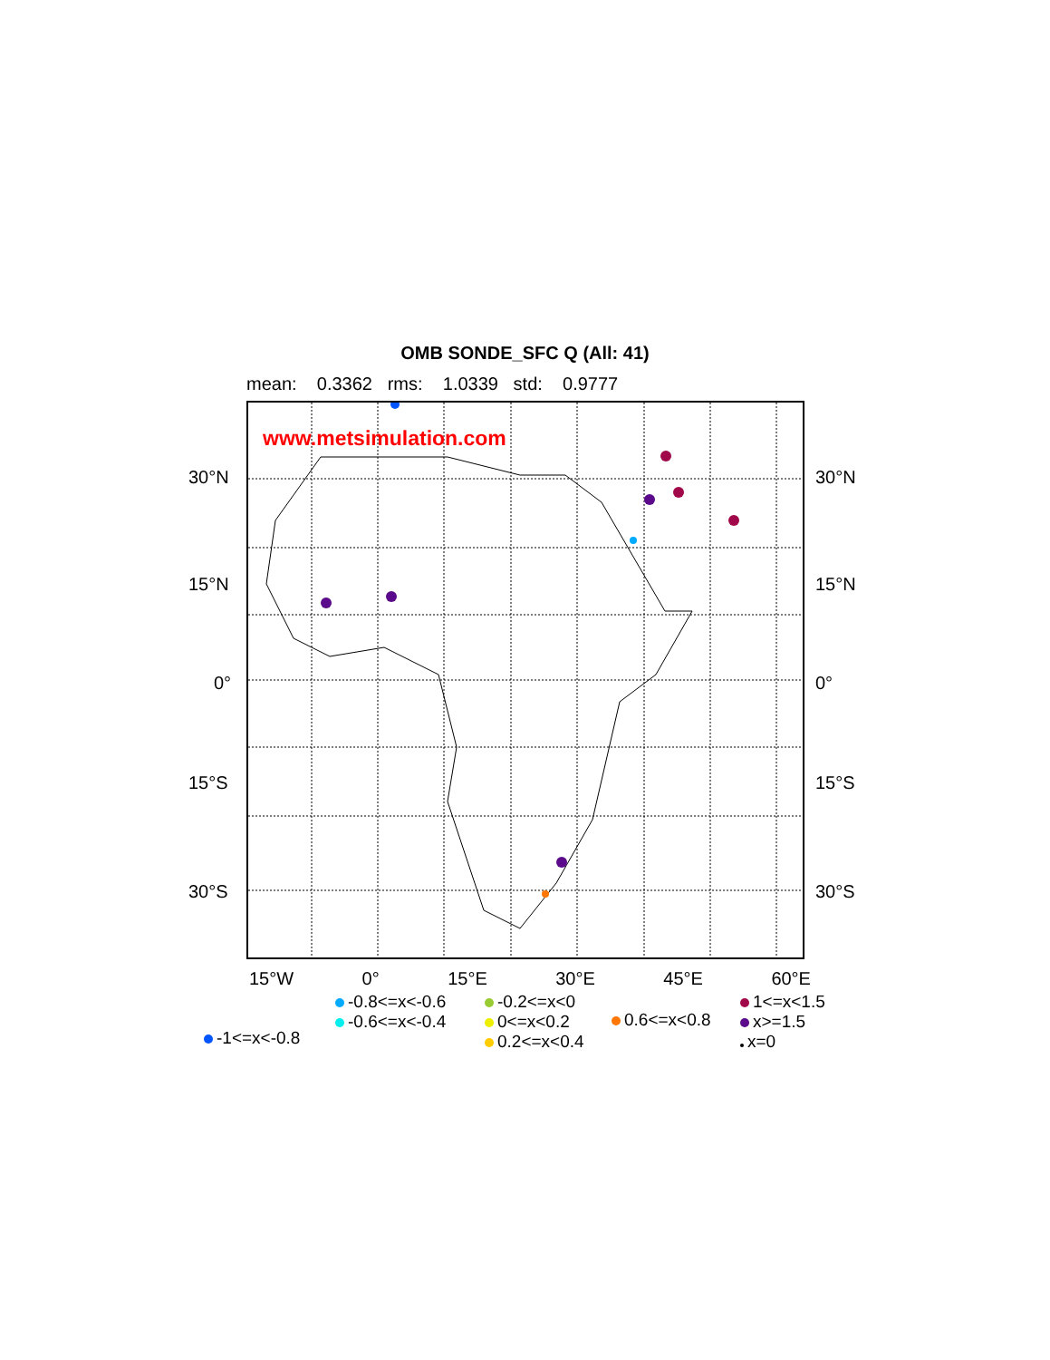OMB SONDE_SFC Q (All: 41)
mean: 0.3362 rms: 1.0339 std: 0.9777
www.metsimulation.com
30°N 30°N
15°N 15°N
0° 0°
15°S 15°S
30°S 30°S
15°W 0° 15°E 30°E 45°E 60°E
-0.8<=x<-0.6
-0.6<=x<-0.4
-0.2<=x<0
0<=x<0.2
0.2<=x<0.4
0.6<=x<0.8
1<=x<1.5
x>=1.5
x=0
-1<=x<-0.8